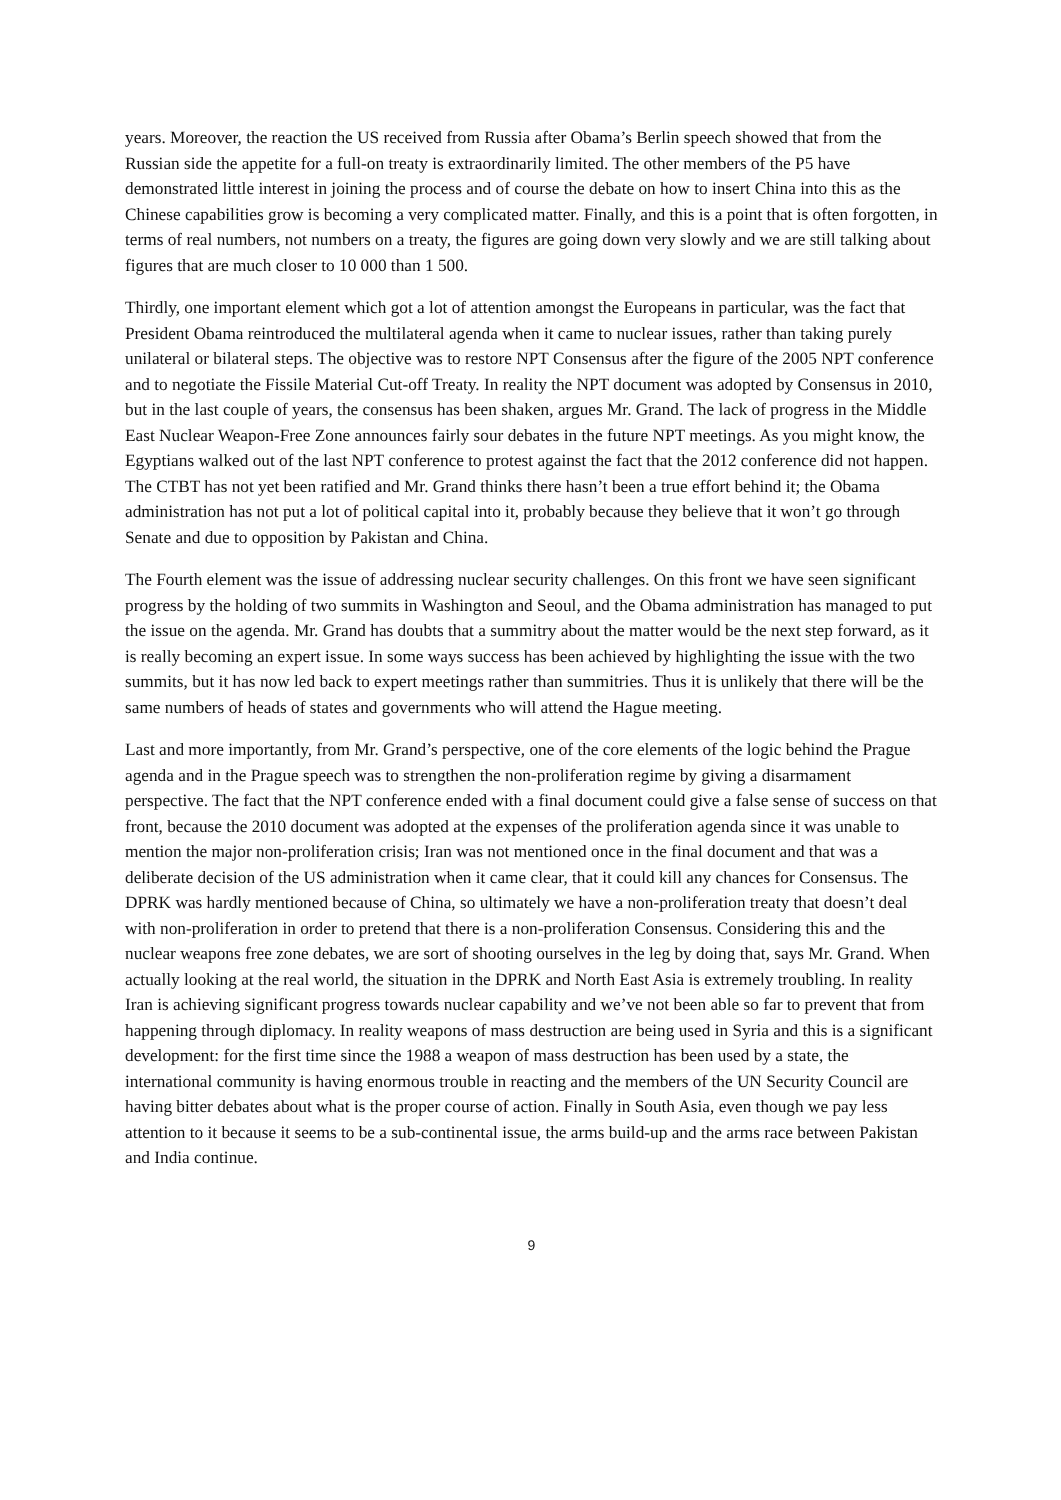years. Moreover, the reaction the US received from Russia after Obama’s Berlin speech showed that from the Russian side the appetite for a full-on treaty is extraordinarily limited. The other members of the P5 have demonstrated little interest in joining the process and of course the debate on how to insert China into this as the Chinese capabilities grow is becoming a very complicated matter. Finally, and this is a point that is often forgotten, in terms of real numbers, not numbers on a treaty, the figures are going down very slowly and we are still talking about figures that are much closer to 10 000 than 1 500.
Thirdly, one important element which got a lot of attention amongst the Europeans in particular, was the fact that President Obama reintroduced the multilateral agenda when it came to nuclear issues, rather than taking purely unilateral or bilateral steps. The objective was to restore NPT Consensus after the figure of the 2005 NPT conference and to negotiate the Fissile Material Cut-off Treaty. In reality the NPT document was adopted by Consensus in 2010, but in the last couple of years, the consensus has been shaken, argues Mr. Grand. The lack of progress in the Middle East Nuclear Weapon-Free Zone announces fairly sour debates in the future NPT meetings. As you might know, the Egyptians walked out of the last NPT conference to protest against the fact that the 2012 conference did not happen. The CTBT has not yet been ratified and Mr. Grand thinks there hasn’t been a true effort behind it; the Obama administration has not put a lot of political capital into it, probably because they believe that it won’t go through Senate and due to opposition by Pakistan and China.
The Fourth element was the issue of addressing nuclear security challenges. On this front we have seen significant progress by the holding of two summits in Washington and Seoul, and the Obama administration has managed to put the issue on the agenda. Mr. Grand has doubts that a summitry about the matter would be the next step forward, as it is really becoming an expert issue. In some ways success has been achieved by highlighting the issue with the two summits, but it has now led back to expert meetings rather than summitries. Thus it is unlikely that there will be the same numbers of heads of states and governments who will attend the Hague meeting.
Last and more importantly, from Mr. Grand’s perspective, one of the core elements of the logic behind the Prague agenda and in the Prague speech was to strengthen the non-proliferation regime by giving a disarmament perspective. The fact that the NPT conference ended with a final document could give a false sense of success on that front, because the 2010 document was adopted at the expenses of the proliferation agenda since it was unable to mention the major non-proliferation crisis; Iran was not mentioned once in the final document and that was a deliberate decision of the US administration when it came clear, that it could kill any chances for Consensus. The DPRK was hardly mentioned because of China, so ultimately we have a non-proliferation treaty that doesn’t deal with non-proliferation in order to pretend that there is a non-proliferation Consensus. Considering this and the nuclear weapons free zone debates, we are sort of shooting ourselves in the leg by doing that, says Mr. Grand. When actually looking at the real world, the situation in the DPRK and North East Asia is extremely troubling. In reality Iran is achieving significant progress towards nuclear capability and we’ve not been able so far to prevent that from happening through diplomacy. In reality weapons of mass destruction are being used in Syria and this is a significant development: for the first time since the 1988 a weapon of mass destruction has been used by a state, the international community is having enormous trouble in reacting and the members of the UN Security Council are having bitter debates about what is the proper course of action. Finally in South Asia, even though we pay less attention to it because it seems to be a sub-continental issue, the arms build-up and the arms race between Pakistan and India continue.
9